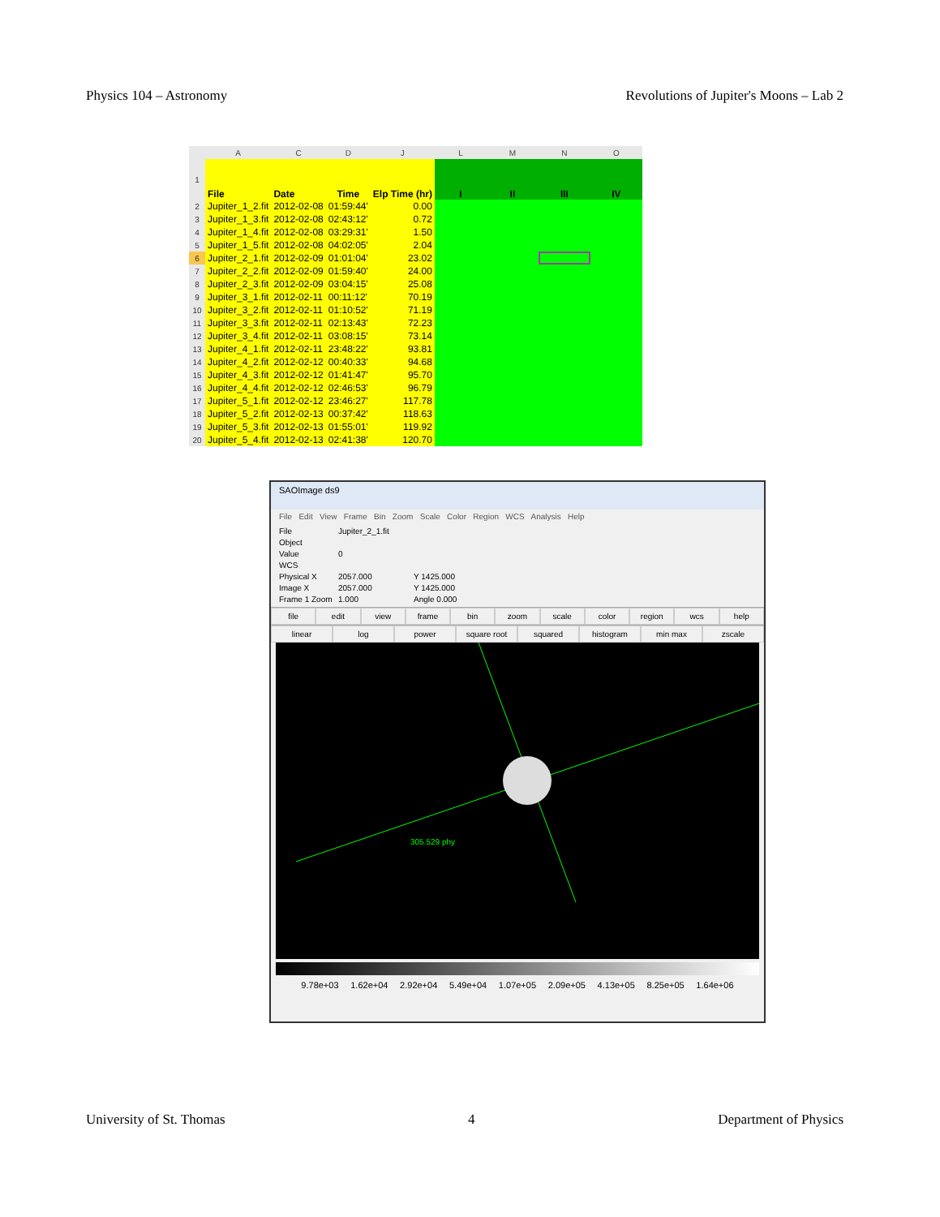Physics 104 – Astronomy Revolutions of Jupiter's Moons – Lab 2
| | A | C | D | J | L | M | N | O |
| --- | --- | --- | --- | --- | --- | --- | --- | --- |
| 1 | File | Date | Time | Elp Time (hr) | I | II | III | IV |
| 2 | Jupiter_1_2.fit | 2012-02-08 | 01:59:44' | 0.00 | | | | |
| 3 | Jupiter_1_3.fit | 2012-02-08 | 02:43:12' | 0.72 | | | | |
| 4 | Jupiter_1_4.fit | 2012-02-08 | 03:29:31' | 1.50 | | | | |
| 5 | Jupiter_1_5.fit | 2012-02-08 | 04:02:05' | 2.04 | | | | |
| 6 | Jupiter_2_1.fit | 2012-02-09 | 01:01:04' | 23.02 | | | | |
| 7 | Jupiter_2_2.fit | 2012-02-09 | 01:59:40' | 24.00 | | | | |
| 8 | Jupiter_2_3.fit | 2012-02-09 | 03:04:15' | 25.08 | | | | |
| 9 | Jupiter_3_1.fit | 2012-02-11 | 00:11:12' | 70.19 | | | | |
| 10 | Jupiter_3_2.fit | 2012-02-11 | 01:10:52' | 71.19 | | | | |
| 11 | Jupiter_3_3.fit | 2012-02-11 | 02:13:43' | 72.23 | | | | |
| 12 | Jupiter_3_4.fit | 2012-02-11 | 03:08:15' | 73.14 | | | | |
| 13 | Jupiter_4_1.fit | 2012-02-11 | 23:48:22' | 93.81 | | | | |
| 14 | Jupiter_4_2.fit | 2012-02-12 | 00:40:33' | 94.68 | | | | |
| 15 | Jupiter_4_3.fit | 2012-02-12 | 01:41:47' | 95.70 | | | | |
| 16 | Jupiter_4_4.fit | 2012-02-12 | 02:46:53' | 96.79 | | | | |
| 17 | Jupiter_5_1.fit | 2012-02-12 | 23:46:27' | 117.78 | | | | |
| 18 | Jupiter_5_2.fit | 2012-02-13 | 00:37:42' | 118.63 | | | | |
| 19 | Jupiter_5_3.fit | 2012-02-13 | 01:55:01' | 119.92 | | | | |
| 20 | Jupiter_5_4.fit | 2012-02-13 | 02:41:38' | 120.70 | | | | |
SAOImage ds9
File Edit View Frame Bin Zoom Scale Color Region WCS Analysis Help
File Jupiter_2_1.fit Object Value 0 WCS Physical X 2057.000 Y 1425.000 Image X 2057.000 Y 1425.000 Frame 1 Zoom 1.000 Angle 0.000
file edit view frame bin zoom scale color region wcs help
linear log power square root squared histogram min max zscale
305.529 phy
9.78e+03 1.62e+04 2.92e+04 5.49e+04 1.07e+05 2.09e+05 4.13e+05 8.25e+05 1.64e+06
University of St. Thomas 4 Department of Physics